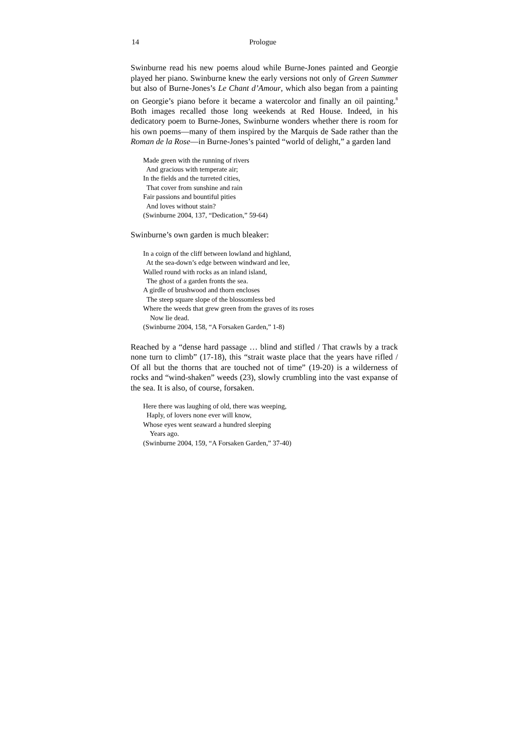14 Prologue
Swinburne read his new poems aloud while Burne-Jones painted and Georgie played her piano. Swinburne knew the early versions not only of Green Summer but also of Burne-Jones’s Le Chant d’Amour, which also began from a painting on Georgie’s piano before it became a watercolor and finally an oil painting.<sup>8</sup> Both images recalled those long weekends at Red House. Indeed, in his dedicatory poem to Burne-Jones, Swinburne wonders whether there is room for his own poems—many of them inspired by the Marquis de Sade rather than the Roman de la Rose—in Burne-Jones’s painted “world of delight,” a garden land
Made green with the running of rivers
And gracious with temperate air;
In the fields and the turreted cities,
That cover from sunshine and rain
Fair passions and bountiful pities
And loves without stain?
(Swinburne 2004, 137, “Dedication,” 59-64)
Swinburne’s own garden is much bleaker:
In a coign of the cliff between lowland and highland,
At the sea-down’s edge between windward and lee,
Walled round with rocks as an inland island,
The ghost of a garden fronts the sea.
A girdle of brushwood and thorn encloses
The steep square slope of the blossomless bed
Where the weeds that grew green from the graves of its roses
Now lie dead.
(Swinburne 2004, 158, “A Forsaken Garden,” 1-8)
Reached by a “dense hard passage … blind and stifled / That crawls by a track none turn to climb” (17-18), this “strait waste place that the years have rifled / Of all but the thorns that are touched not of time” (19-20) is a wilderness of rocks and “wind-shaken” weeds (23), slowly crumbling into the vast expanse of the sea. It is also, of course, forsaken.
Here there was laughing of old, there was weeping,
Haply, of lovers none ever will know,
Whose eyes went seaward a hundred sleeping
Years ago.
(Swinburne 2004, 159, “A Forsaken Garden,” 37-40)